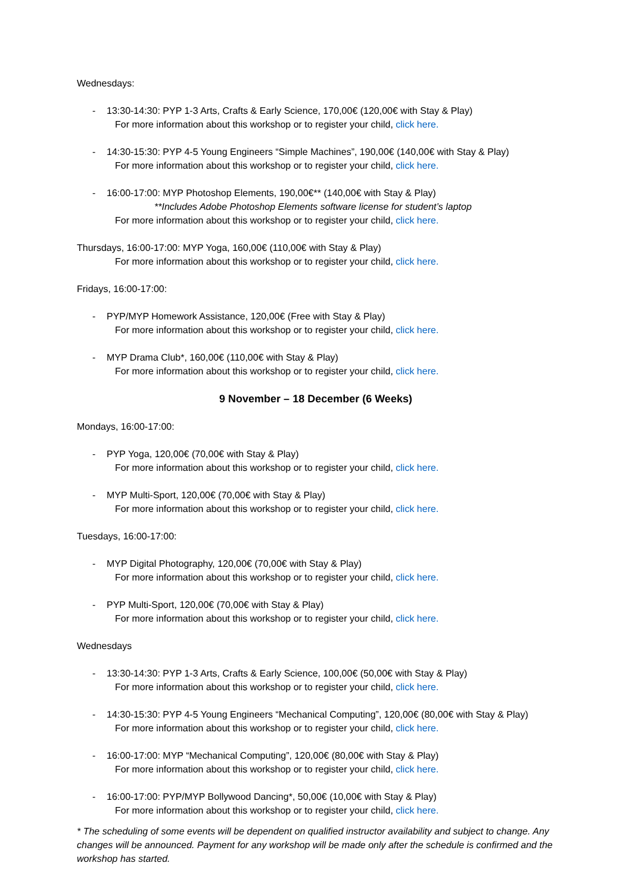Wednesdays:
- 13:30-14:30: PYP 1-3 Arts, Crafts & Early Science, 170,00€ (120,00€ with Stay & Play)
For more information about this workshop or to register your child, click here.
- 14:30-15:30: PYP 4-5 Young Engineers “Simple Machines”, 190,00€ (140,00€ with Stay & Play)
For more information about this workshop or to register your child, click here.
- 16:00-17:00: MYP Photoshop Elements, 190,00€** (140,00€ with Stay & Play)
**Includes Adobe Photoshop Elements software license for student’s laptop
For more information about this workshop or to register your child, click here.
Thursdays, 16:00-17:00: MYP Yoga, 160,00€ (110,00€ with Stay & Play)
For more information about this workshop or to register your child, click here.
Fridays, 16:00-17:00:
- PYP/MYP Homework Assistance, 120,00€ (Free with Stay & Play)
For more information about this workshop or to register your child, click here.
- MYP Drama Club*, 160,00€ (110,00€ with Stay & Play)
For more information about this workshop or to register your child, click here.
9 November – 18 December (6 Weeks)
Mondays, 16:00-17:00:
- PYP Yoga, 120,00€ (70,00€ with Stay & Play)
For more information about this workshop or to register your child, click here.
- MYP Multi-Sport, 120,00€ (70,00€ with Stay & Play)
For more information about this workshop or to register your child, click here.
Tuesdays, 16:00-17:00:
- MYP Digital Photography, 120,00€ (70,00€ with Stay & Play)
For more information about this workshop or to register your child, click here.
- PYP Multi-Sport, 120,00€ (70,00€ with Stay & Play)
For more information about this workshop or to register your child, click here.
Wednesdays
- 13:30-14:30: PYP 1-3 Arts, Crafts & Early Science, 100,00€ (50,00€ with Stay & Play)
For more information about this workshop or to register your child, click here.
- 14:30-15:30: PYP 4-5 Young Engineers “Mechanical Computing”, 120,00€ (80,00€ with Stay & Play)
For more information about this workshop or to register your child, click here.
- 16:00-17:00: MYP “Mechanical Computing”, 120,00€ (80,00€ with Stay & Play)
For more information about this workshop or to register your child, click here.
- 16:00-17:00: PYP/MYP Bollywood Dancing*, 50,00€ (10,00€ with Stay & Play)
For more information about this workshop or to register your child, click here.
* The scheduling of some events will be dependent on qualified instructor availability and subject to change. Any changes will be announced. Payment for any workshop will be made only after the schedule is confirmed and the workshop has started.